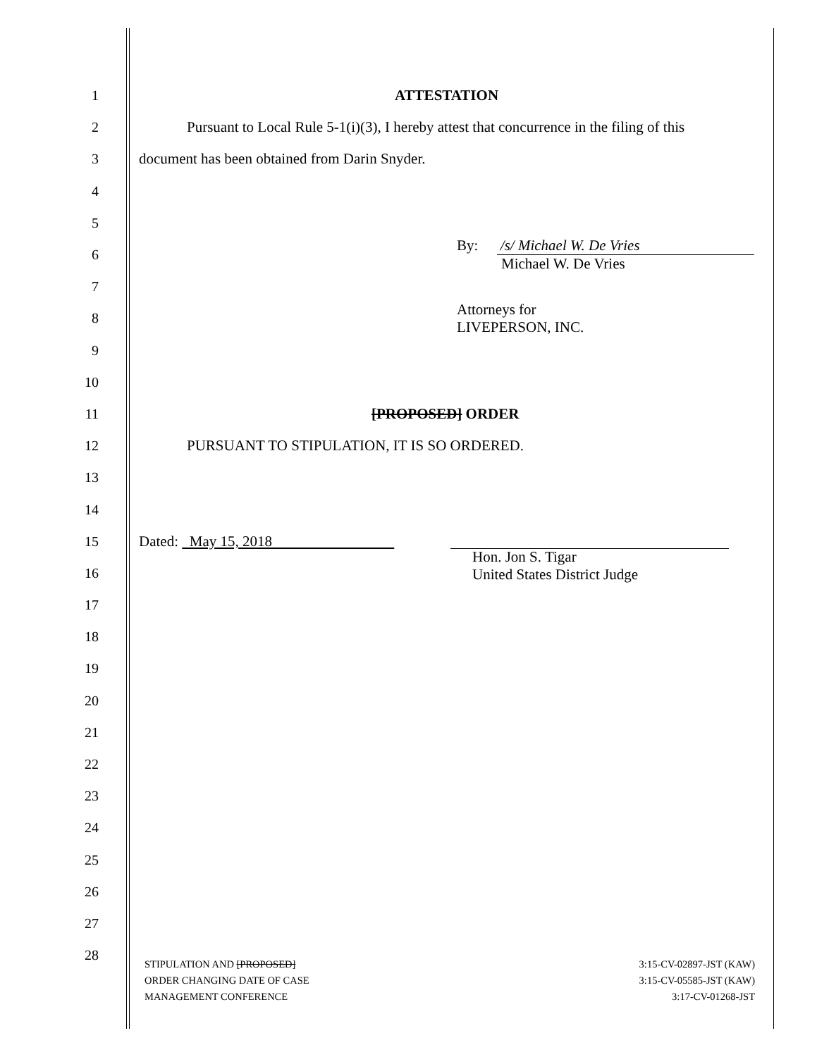1 ATTESTATION
2 Pursuant to Local Rule 5-1(i)(3), I hereby attest that concurrence in the filing of this
3 document has been obtained from Darin Snyder.
4
5
6 By: /s/ Michael W. De Vries
Michael W. De Vries
7
8 Attorneys for
LIVEPERSON, INC.
9
10
11 [PROPOSED] ORDER
12 PURSUANT TO STIPULATION, IT IS SO ORDERED.
13
14
15 Dated: May 15, 2018
16 Hon. Jon S. Tigar
United States District Judge
17
18
19
20
21
22
23
24
25
26
27
28
STIPULATION AND [PROPOSED]
ORDER CHANGING DATE OF CASE
MANAGEMENT CONFERENCE
3:15-CV-02897-JST (KAW)
3:15-CV-05585-JST (KAW)
3:17-CV-01268-JST